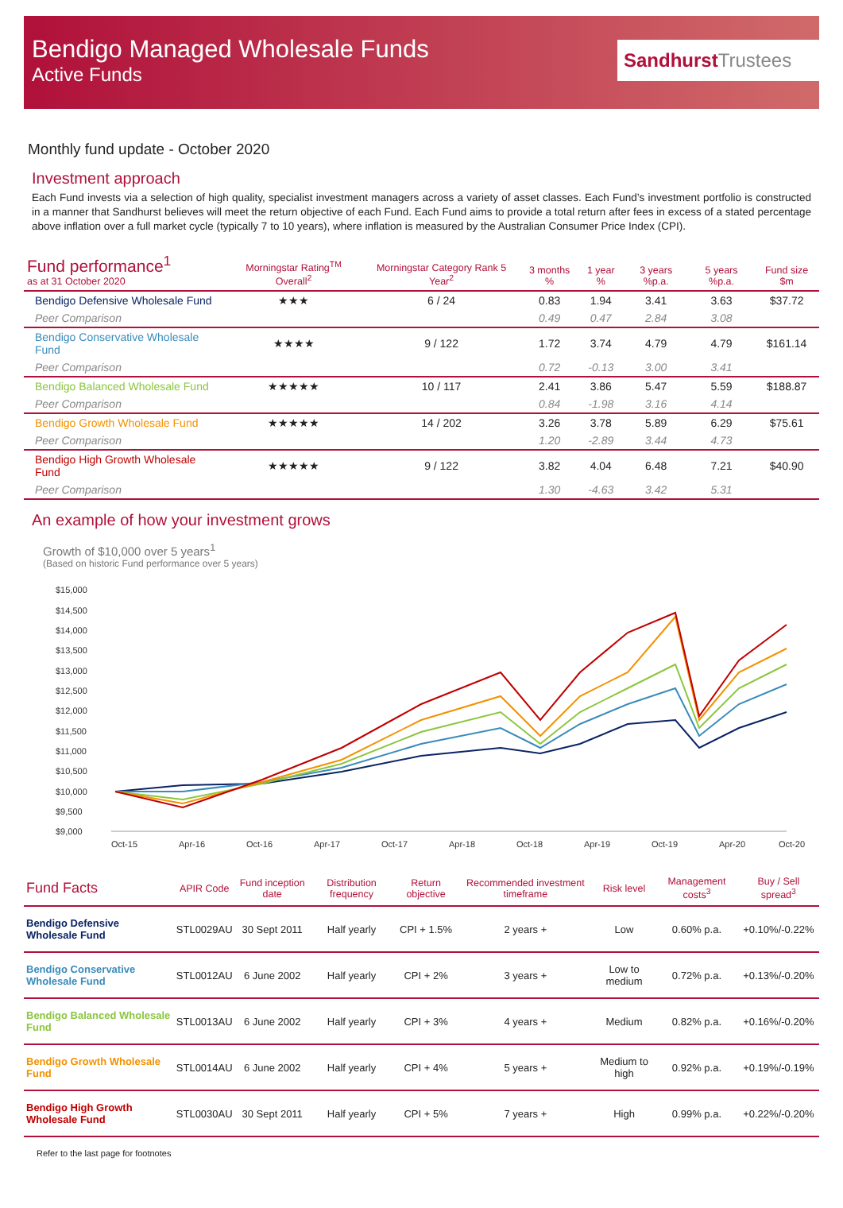Bendigo Managed Wholesale Funds
Active Funds
SandhurstTrustees
Monthly fund update - October 2020
Investment approach
Each Fund invests via a selection of high quality, specialist investment managers across a variety of asset classes. Each Fund’s investment portfolio is constructed in a manner that Sandhurst believes will meet the return objective of each Fund. Each Fund aims to provide a total return after fees in excess of a stated percentage above inflation over a full market cycle (typically 7 to 10 years), where inflation is measured by the Australian Consumer Price Index (CPI).
| Fund performance<sup>1</sup> as at 31 October 2020 | Morningstar Rating<sup>TM</sup> Overall<sup>2</sup> | Morningstar Category Rank 5 Year<sup>2</sup> | 3 months % | 1 year % | 3 years %p.a. | 5 years %p.a. | Fund size $m |
| --- | --- | --- | --- | --- | --- | --- | --- |
| Bendigo Defensive Wholesale Fund | ★★★ | 6 / 24 | 0.83 | 1.94 | 3.41 | 3.63 | $37.72 |
| Peer Comparison | | | 0.49 | 0.47 | 2.84 | 3.08 | |
| Bendigo Conservative Wholesale Fund | ★★★★ | 9 / 122 | 1.72 | 3.74 | 4.79 | 4.79 | $161.14 |
| Peer Comparison | | | 0.72 | -0.13 | 3.00 | 3.41 | |
| Bendigo Balanced Wholesale Fund | ★★★★★ | 10 / 117 | 2.41 | 3.86 | 5.47 | 5.59 | $188.87 |
| Peer Comparison | | | 0.84 | -1.98 | 3.16 | 4.14 | |
| Bendigo Growth Wholesale Fund | ★★★★★ | 14 / 202 | 3.26 | 3.78 | 5.89 | 6.29 | $75.61 |
| Peer Comparison | | | 1.20 | -2.89 | 3.44 | 4.73 | |
| Bendigo High Growth Wholesale Fund | ★★★★★ | 9 / 122 | 3.82 | 4.04 | 6.48 | 7.21 | $40.90 |
| Peer Comparison | | | 1.30 | -4.63 | 3.42 | 5.31 | |
An example of how your investment grows
Growth of $10,000 over 5 years<sup>1</sup>
(Based on historic Fund performance over 5 years)
$15,000
$14,500
$14,000
$13,500
$13,000
$12,500
$12,000
$11,500
$11,000
$10,500
$10,000
$9,500
$9,000
Oct-15
Apr-16
Oct-16
Apr-17
Oct-17
Apr-18
Oct-18
Apr-19
Oct-19
Apr-20
Oct-20
| Fund Facts | APIR Code | Fund inception date | Distribution frequency | Return objective | Recommended investment timeframe | Risk level | Management costs<sup>3</sup> | Buy / Sell spread<sup>3</sup> |
| --- | --- | --- | --- | --- | --- | --- | --- | --- |
| Bendigo Defensive Wholesale Fund | STL0029AU | 30 Sept 2011 | Half yearly | CPI + 1.5% | 2 years + | Low | 0.60% p.a. | +0.10%/-0.22% |
| Bendigo Conservative Wholesale Fund | STL0012AU | 6 June 2002 | Half yearly | CPI + 2% | 3 years + | Low to medium | 0.72% p.a. | +0.13%/-0.20% |
| Bendigo Balanced Wholesale Fund | STL0013AU | 6 June 2002 | Half yearly | CPI + 3% | 4 years + | Medium | 0.82% p.a. | +0.16%/-0.20% |
| Bendigo Growth Wholesale Fund | STL0014AU | 6 June 2002 | Half yearly | CPI + 4% | 5 years + | Medium to high | 0.92% p.a. | +0.19%/-0.19% |
| Bendigo High Growth Wholesale Fund | STL0030AU | 30 Sept 2011 | Half yearly | CPI + 5% | 7 years + | High | 0.99% p.a. | +0.22%/-0.20% |
Refer to the last page for footnotes